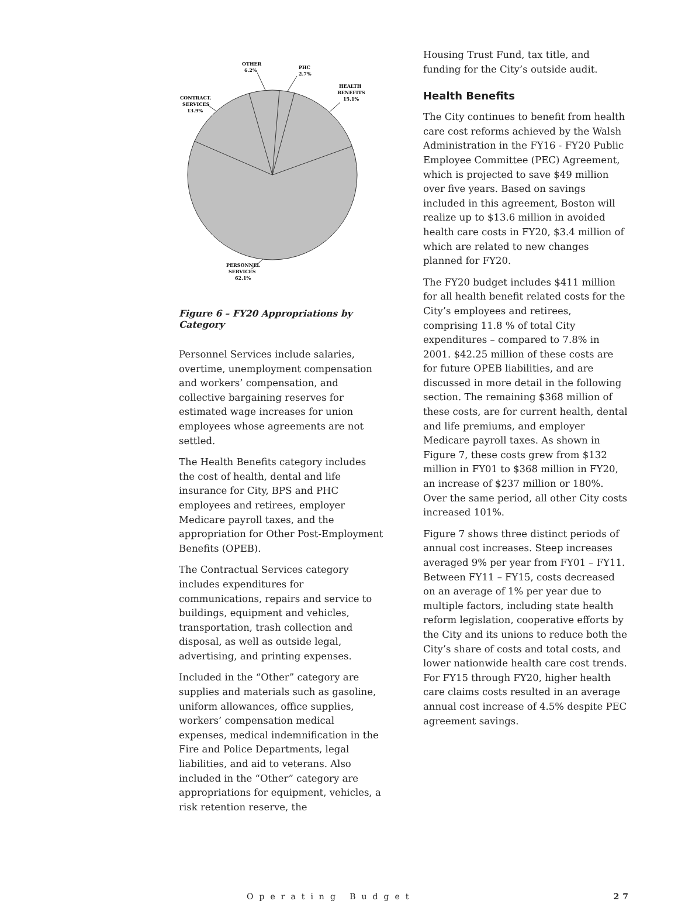OTHER
6.2%
PHC
2.7%
HEALTH
BENEFITS
15.1%
CONTRACT.
SERVICES
13.9%
PERSONNEL
SERVICES
62.1%
Figure 6 – FY20 Appropriations by Category
Personnel Services include salaries, overtime, unemployment compensation and workers’ compensation, and collective bargaining reserves for estimated wage increases for union employees whose agreements are not settled.
The Health Benefits category includes the cost of health, dental and life insurance for City, BPS and PHC employees and retirees, employer Medicare payroll taxes, and the appropriation for Other Post-Employment Benefits (OPEB).
The Contractual Services category includes expenditures for communications, repairs and service to buildings, equipment and vehicles, transportation, trash collection and disposal, as well as outside legal, advertising, and printing expenses.
Included in the “Other” category are supplies and materials such as gasoline, uniform allowances, office supplies, workers’ compensation medical expenses, medical indemnification in the Fire and Police Departments, legal liabilities, and aid to veterans. Also included in the “Other” category are appropriations for equipment, vehicles, a risk retention reserve, the
Housing Trust Fund, tax title, and funding for the City’s outside audit.
Health Benefits
The City continues to benefit from health care cost reforms achieved by the Walsh Administration in the FY16 - FY20 Public Employee Committee (PEC) Agreement, which is projected to save $49 million over five years. Based on savings included in this agreement, Boston will realize up to $13.6 million in avoided health care costs in FY20, $3.4 million of which are related to new changes planned for FY20.
The FY20 budget includes $411 million for all health benefit related costs for the City’s employees and retirees, comprising 11.8 % of total City expenditures – compared to 7.8% in 2001. $42.25 million of these costs are for future OPEB liabilities, and are discussed in more detail in the following section. The remaining $368 million of these costs, are for current health, dental and life premiums, and employer Medicare payroll taxes. As shown in Figure 7, these costs grew from $132 million in FY01 to $368 million in FY20, an increase of $237 million or 180%. Over the same period, all other City costs increased 101%.
Figure 7 shows three distinct periods of annual cost increases. Steep increases averaged 9% per year from FY01 – FY11. Between FY11 – FY15, costs decreased on an average of 1% per year due to multiple factors, including state health reform legislation, cooperative efforts by the City and its unions to reduce both the City’s share of costs and total costs, and lower nationwide health care cost trends. For FY15 through FY20, higher health care claims costs resulted in an average annual cost increase of 4.5% despite PEC agreement savings.
Operating Budget 27